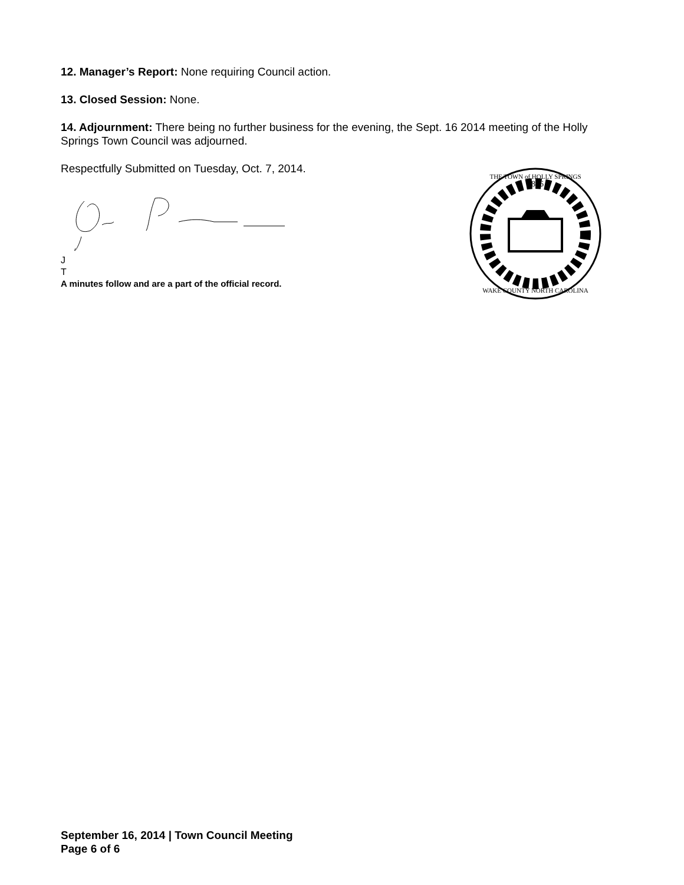12. Manager’s Report: None requiring Council action.
13. Closed Session: None.
14. Adjournment: There being no further business for the evening, the Sept. 16 2014 meeting of the Holly Springs Town Council was adjourned.
Respectfully Submitted on Tuesday, Oct. 7, 2014.
J
T
A minutes follow and are a part of the official record.
1876
WAKE COUNTY NORTH CAROLINA
THE TOWN of HOLLY SPRINGS
September 16, 2014 | Town Council Meeting
Page 6 of 6